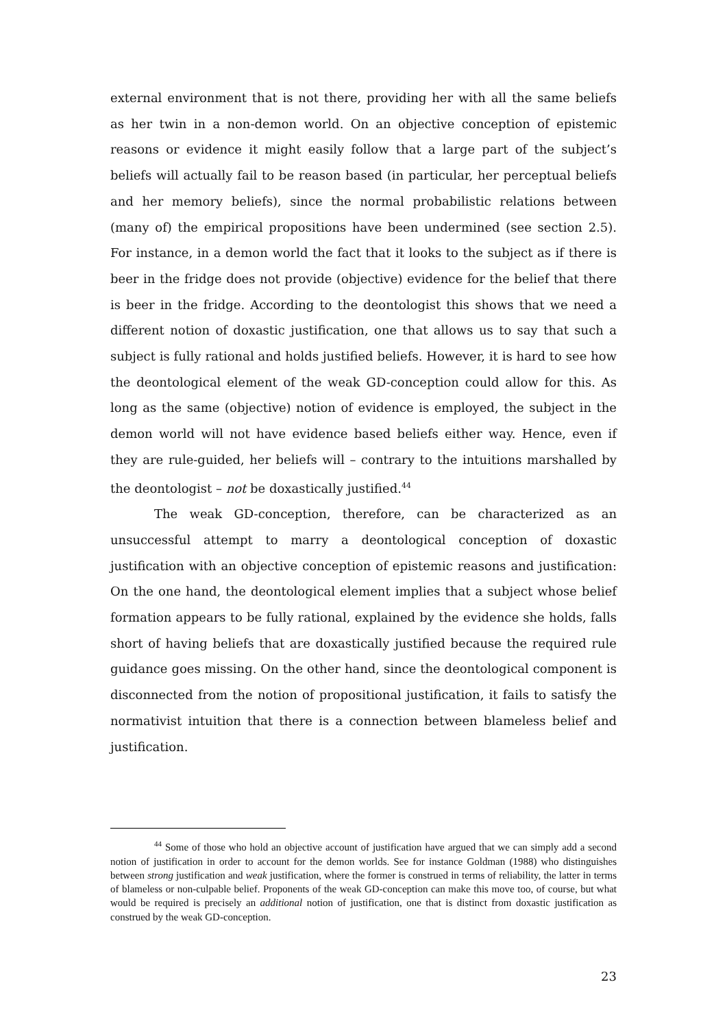external environment that is not there, providing her with all the same beliefs as her twin in a non-demon world. On an objective conception of epistemic reasons or evidence it might easily follow that a large part of the subject’s beliefs will actually fail to be reason based (in particular, her perceptual beliefs and her memory beliefs), since the normal probabilistic relations between (many of) the empirical propositions have been undermined (see section 2.5). For instance, in a demon world the fact that it looks to the subject as if there is beer in the fridge does not provide (objective) evidence for the belief that there is beer in the fridge. According to the deontologist this shows that we need a different notion of doxastic justification, one that allows us to say that such a subject is fully rational and holds justified beliefs. However, it is hard to see how the deontological element of the weak GD-conception could allow for this. As long as the same (objective) notion of evidence is employed, the subject in the demon world will not have evidence based beliefs either way. Hence, even if they are rule-guided, her beliefs will – contrary to the intuitions marshalled by the deontologist – not be doxastically justified.<sup>44</sup>
The weak GD-conception, therefore, can be characterized as an unsuccessful attempt to marry a deontological conception of doxastic justification with an objective conception of epistemic reasons and justification: On the one hand, the deontological element implies that a subject whose belief formation appears to be fully rational, explained by the evidence she holds, falls short of having beliefs that are doxastically justified because the required rule guidance goes missing. On the other hand, since the deontological component is disconnected from the notion of propositional justification, it fails to satisfy the normativist intuition that there is a connection between blameless belief and justification.
<sup>44</sup> Some of those who hold an objective account of justification have argued that we can simply add a second notion of justification in order to account for the demon worlds. See for instance Goldman (1988) who distinguishes between strong justification and weak justification, where the former is construed in terms of reliability, the latter in terms of blameless or non-culpable belief. Proponents of the weak GD-conception can make this move too, of course, but what would be required is precisely an additional notion of justification, one that is distinct from doxastic justification as construed by the weak GD-conception.
23